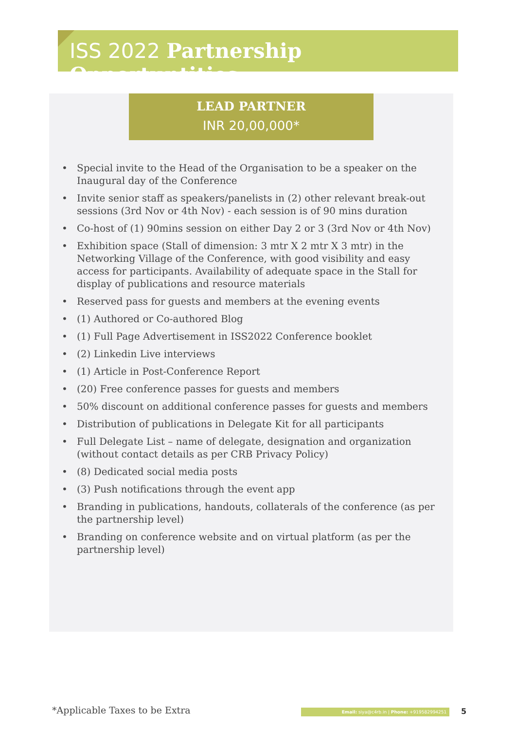ISS 2022 Partnership Opportuntities
LEAD PARTNER
INR 20,00,000*
• Special invite to the Head of the Organisation to be a speaker on the Inaugural day of the Conference
• Invite senior staff as speakers/panelists in (2) other relevant break-out sessions (3rd Nov or 4th Nov) - each session is of 90 mins duration
• Co-host of (1) 90mins session on either Day 2 or 3 (3rd Nov or 4th Nov)
• Exhibition space (Stall of dimension: 3 mtr X 2 mtr X 3 mtr) in the Networking Village of the Conference, with good visibility and easy access for participants. Availability of adequate space in the Stall for display of publications and resource materials
• Reserved pass for guests and members at the evening events
• (1) Authored or Co-authored Blog
• (1) Full Page Advertisement in ISS2022 Conference booklet
• (2) Linkedin Live interviews
• (1) Article in Post-Conference Report
• (20) Free conference passes for guests and members
• 50% discount on additional conference passes for guests and members
• Distribution of publications in Delegate Kit for all participants
• Full Delegate List – name of delegate, designation and organization (without contact details as per CRB Privacy Policy)
• (8) Dedicated social media posts
• (3) Push notifications through the event app
• Branding in publications, handouts, collaterals of the conference (as per the partnership level)
• Branding on conference website and on virtual platform (as per the partnership level)
*Applicable Taxes to be Extra Email: siya@c4rb.in | Phone: +919582994251 5